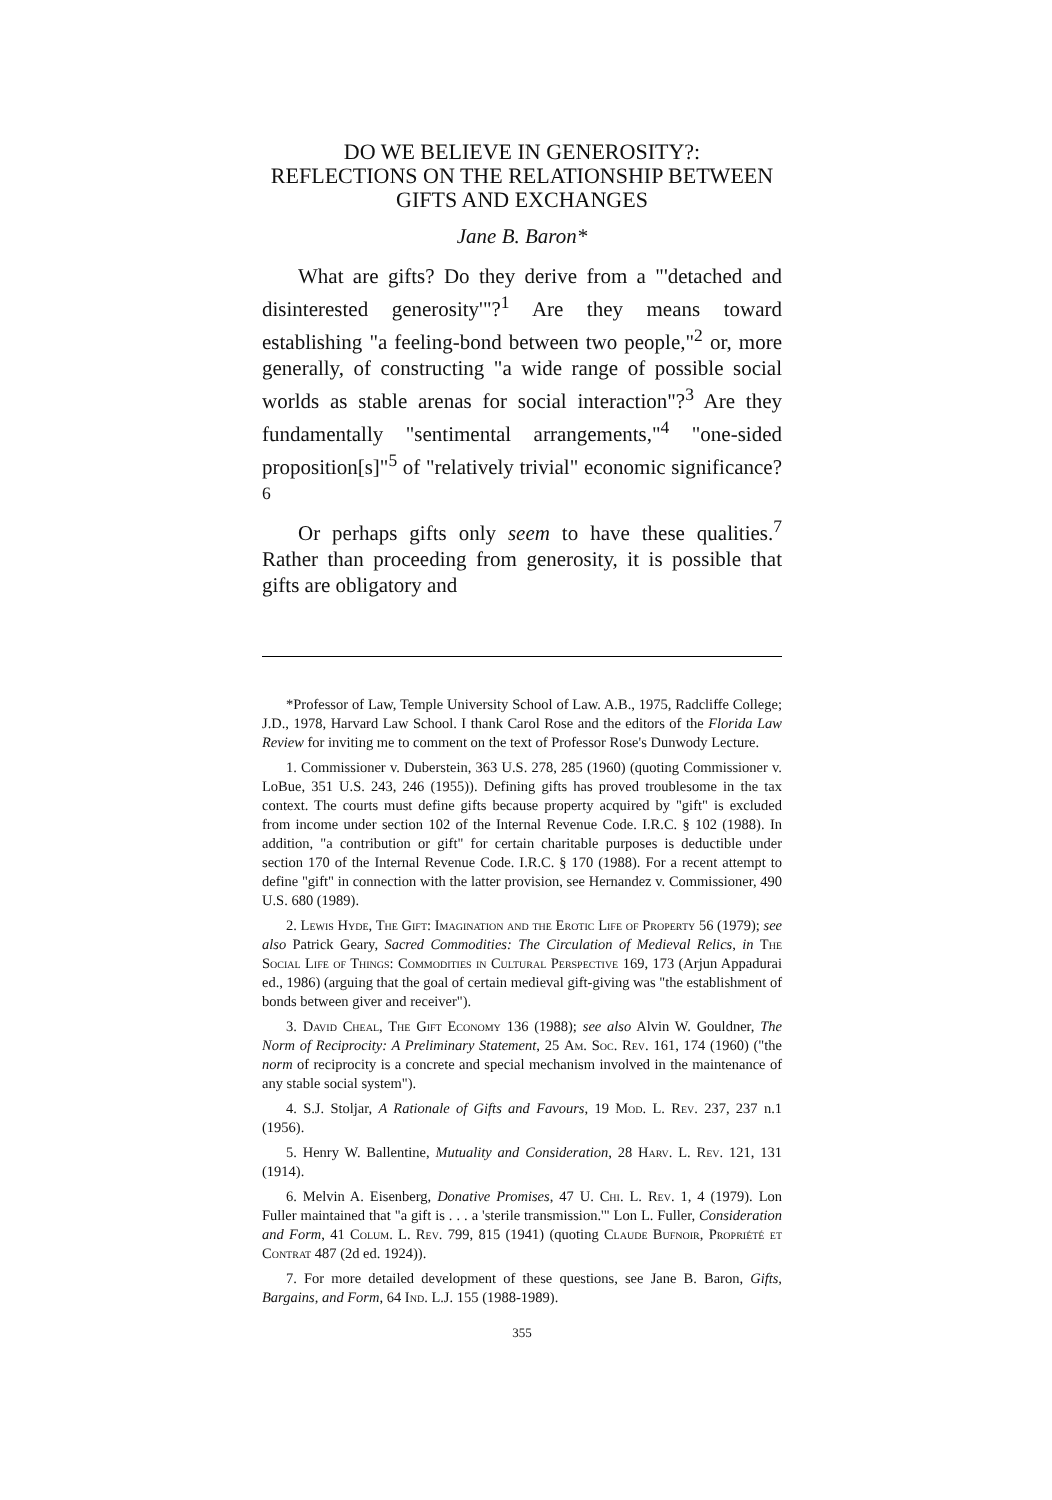DO WE BELIEVE IN GENEROSITY?:
REFLECTIONS ON THE RELATIONSHIP BETWEEN
GIFTS AND EXCHANGES
Jane B. Baron*
What are gifts? Do they derive from a "'detached and disinterested generosity'"?<sup>1</sup> Are they means toward establishing "a feeling-bond between two people,"<sup>2</sup> or, more generally, of constructing "a wide range of possible social worlds as stable arenas for social interaction"?<sup>3</sup> Are they fundamentally "sentimental arrangements,"<sup>4</sup> "one-sided proposition[s]"<sup>5</sup> of "relatively trivial" economic significance?<sup>6</sup>
Or perhaps gifts only seem to have these qualities.<sup>7</sup> Rather than proceeding from generosity, it is possible that gifts are obligatory and
*Professor of Law, Temple University School of Law. A.B., 1975, Radcliffe College; J.D., 1978, Harvard Law School. I thank Carol Rose and the editors of the Florida Law Review for inviting me to comment on the text of Professor Rose's Dunwody Lecture.
1. Commissioner v. Duberstein, 363 U.S. 278, 285 (1960) (quoting Commissioner v. LoBue, 351 U.S. 243, 246 (1955)). Defining gifts has proved troublesome in the tax context. The courts must define gifts because property acquired by "gift" is excluded from income under section 102 of the Internal Revenue Code. I.R.C. § 102 (1988). In addition, "a contribution or gift" for certain charitable purposes is deductible under section 170 of the Internal Revenue Code. I.R.C. § 170 (1988). For a recent attempt to define "gift" in connection with the latter provision, see Hernandez v. Commissioner, 490 U.S. 680 (1989).
2. Lewis Hyde, The Gift: Imagination and the Erotic Life of Property 56 (1979); see also Patrick Geary, Sacred Commodities: The Circulation of Medieval Relics, in The Social Life of Things: Commodities in Cultural Perspective 169, 173 (Arjun Appadurai ed., 1986) (arguing that the goal of certain medieval gift-giving was "the establishment of bonds between giver and receiver").
3. David Cheal, The Gift Economy 136 (1988); see also Alvin W. Gouldner, The Norm of Reciprocity: A Preliminary Statement, 25 Am. Soc. Rev. 161, 174 (1960) ("the norm of reciprocity is a concrete and special mechanism involved in the maintenance of any stable social system").
4. S.J. Stoljar, A Rationale of Gifts and Favours, 19 Mod. L. Rev. 237, 237 n.1 (1956).
5. Henry W. Ballentine, Mutuality and Consideration, 28 Harv. L. Rev. 121, 131 (1914).
6. Melvin A. Eisenberg, Donative Promises, 47 U. Chi. L. Rev. 1, 4 (1979). Lon Fuller maintained that "a gift is . . . a 'sterile transmission.'" Lon L. Fuller, Consideration and Form, 41 Colum. L. Rev. 799, 815 (1941) (quoting Claude Bufnoir, Propriété et Contrat 487 (2d ed. 1924)).
7. For more detailed development of these questions, see Jane B. Baron, Gifts, Bargains, and Form, 64 Ind. L.J. 155 (1988-1989).
355